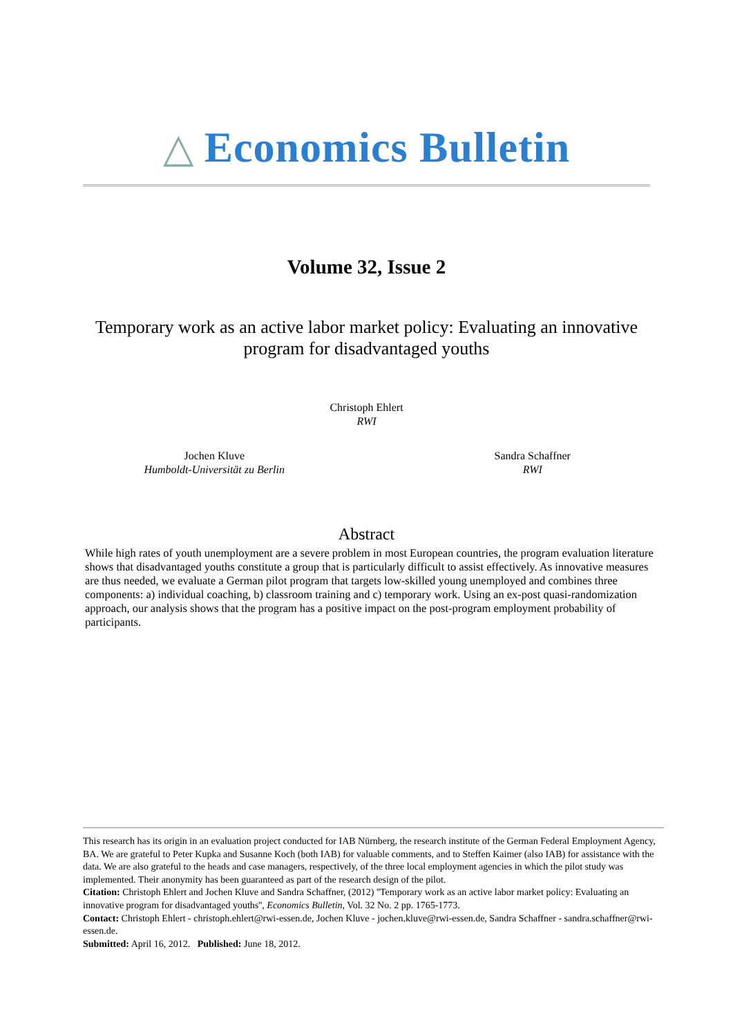△ Economics Bulletin
Volume 32, Issue 2
Temporary work as an active labor market policy: Evaluating an innovative program for disadvantaged youths
Christoph Ehlert
RWI
Jochen Kluve
Humboldt-Universität zu Berlin
Sandra Schaffner
RWI
Abstract
While high rates of youth unemployment are a severe problem in most European countries, the program evaluation literature shows that disadvantaged youths constitute a group that is particularly difficult to assist effectively. As innovative measures are thus needed, we evaluate a German pilot program that targets low-skilled young unemployed and combines three components: a) individual coaching, b) classroom training and c) temporary work. Using an ex-post quasi-randomization approach, our analysis shows that the program has a positive impact on the post-program employment probability of participants.
This research has its origin in an evaluation project conducted for IAB Nürnberg, the research institute of the German Federal Employment Agency, BA. We are grateful to Peter Kupka and Susanne Koch (both IAB) for valuable comments, and to Steffen Kaimer (also IAB) for assistance with the data. We are also grateful to the heads and case managers, respectively, of the three local employment agencies in which the pilot study was implemented. Their anonymity has been guaranteed as part of the research design of the pilot.
Citation: Christoph Ehlert and Jochen Kluve and Sandra Schaffner, (2012) ''Temporary work as an active labor market policy: Evaluating an innovative program for disadvantaged youths'', Economics Bulletin, Vol. 32 No. 2 pp. 1765-1773.
Contact: Christoph Ehlert - christoph.ehlert@rwi-essen.de, Jochen Kluve - jochen.kluve@rwi-essen.de, Sandra Schaffner - sandra.schaffner@rwi-essen.de.
Submitted: April 16, 2012. Published: June 18, 2012.